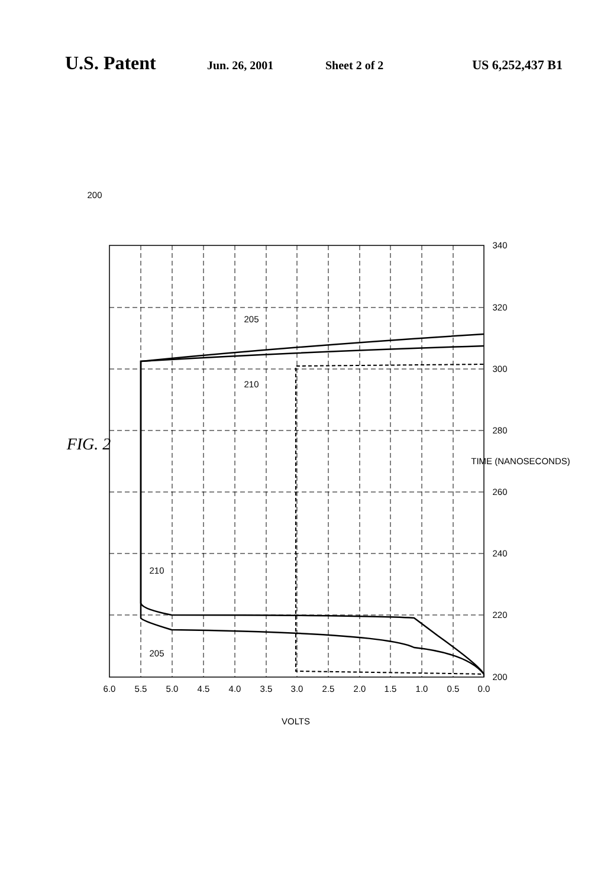U.S. Patent Jun. 26, 2001 Sheet 2 of 2 US 6,252,437 B1
6.0
5.5
5.0
4.5
4.0
3.5
3.0
2.5
2.0
1.5
1.0
0.5
0.0
VOLTS
340
320
300
280
260
240
220
200
TIME (NANOSECONDS)
FIG. 2
200
205
210
210
205